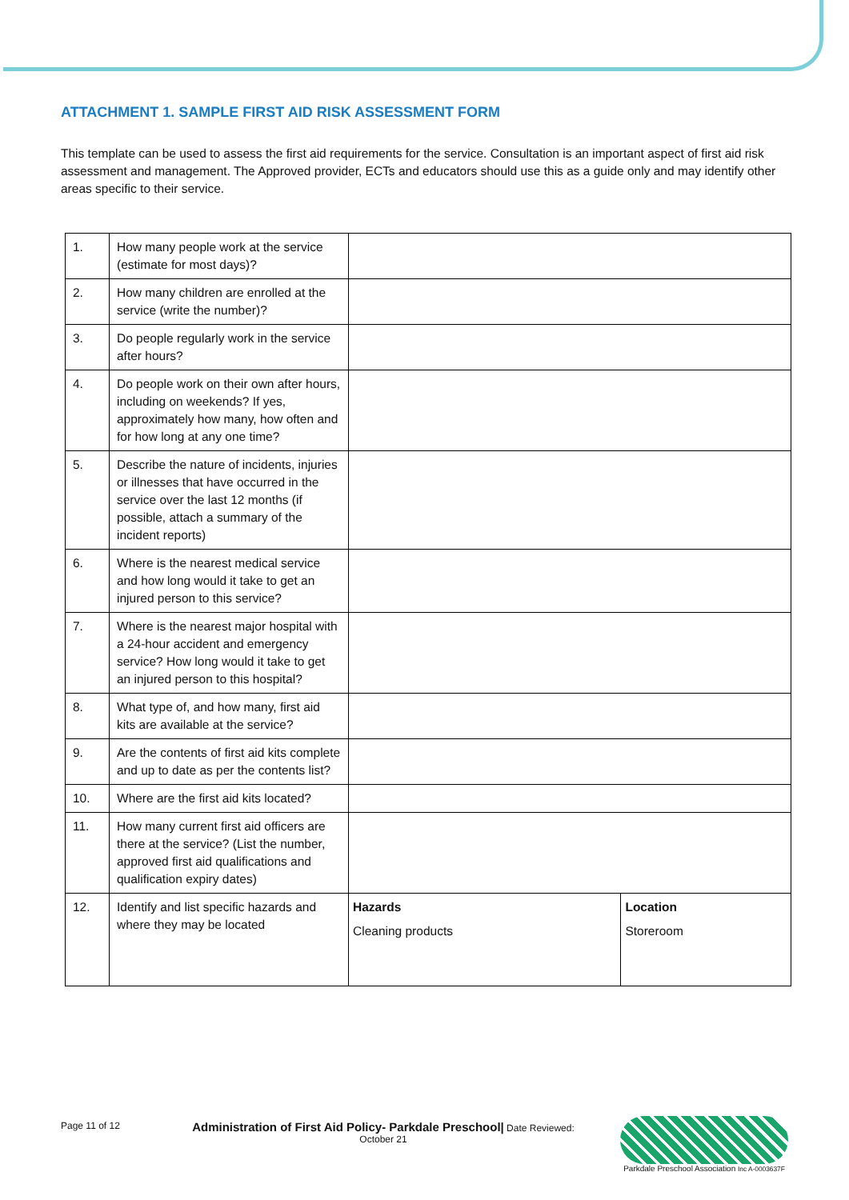ATTACHMENT 1. SAMPLE FIRST AID RISK ASSESSMENT FORM
This template can be used to assess the first aid requirements for the service. Consultation is an important aspect of first aid risk assessment and management. The Approved provider, ECTs and educators should use this as a guide only and may identify other areas specific to their service.
| 1. | How many people work at the service (estimate for most days)? | | |
| 2. | How many children are enrolled at the service (write the number)? | | |
| 3. | Do people regularly work in the service after hours? | | |
| 4. | Do people work on their own after hours, including on weekends? If yes, approximately how many, how often and for how long at any one time? | | |
| 5. | Describe the nature of incidents, injuries or illnesses that have occurred in the service over the last 12 months (if possible, attach a summary of the incident reports) | | |
| 6. | Where is the nearest medical service and how long would it take to get an injured person to this service? | | |
| 7. | Where is the nearest major hospital with a 24-hour accident and emergency service? How long would it take to get an injured person to this hospital? | | |
| 8. | What type of, and how many, first aid kits are available at the service? | | |
| 9. | Are the contents of first aid kits complete and up to date as per the contents list? | | |
| 10. | Where are the first aid kits located? | | |
| 11. | How many current first aid officers are there at the service? (List the number, approved first aid qualifications and qualification expiry dates) | | |
| 12. | Identify and list specific hazards and where they may be located | Hazards Cleaning products | Location Storeroom |
Page 11 of 12 Administration of First Aid Policy- Parkdale Preschool| Date Reviewed:
October 21
Parkdale Preschool Association Inc A-0003637F